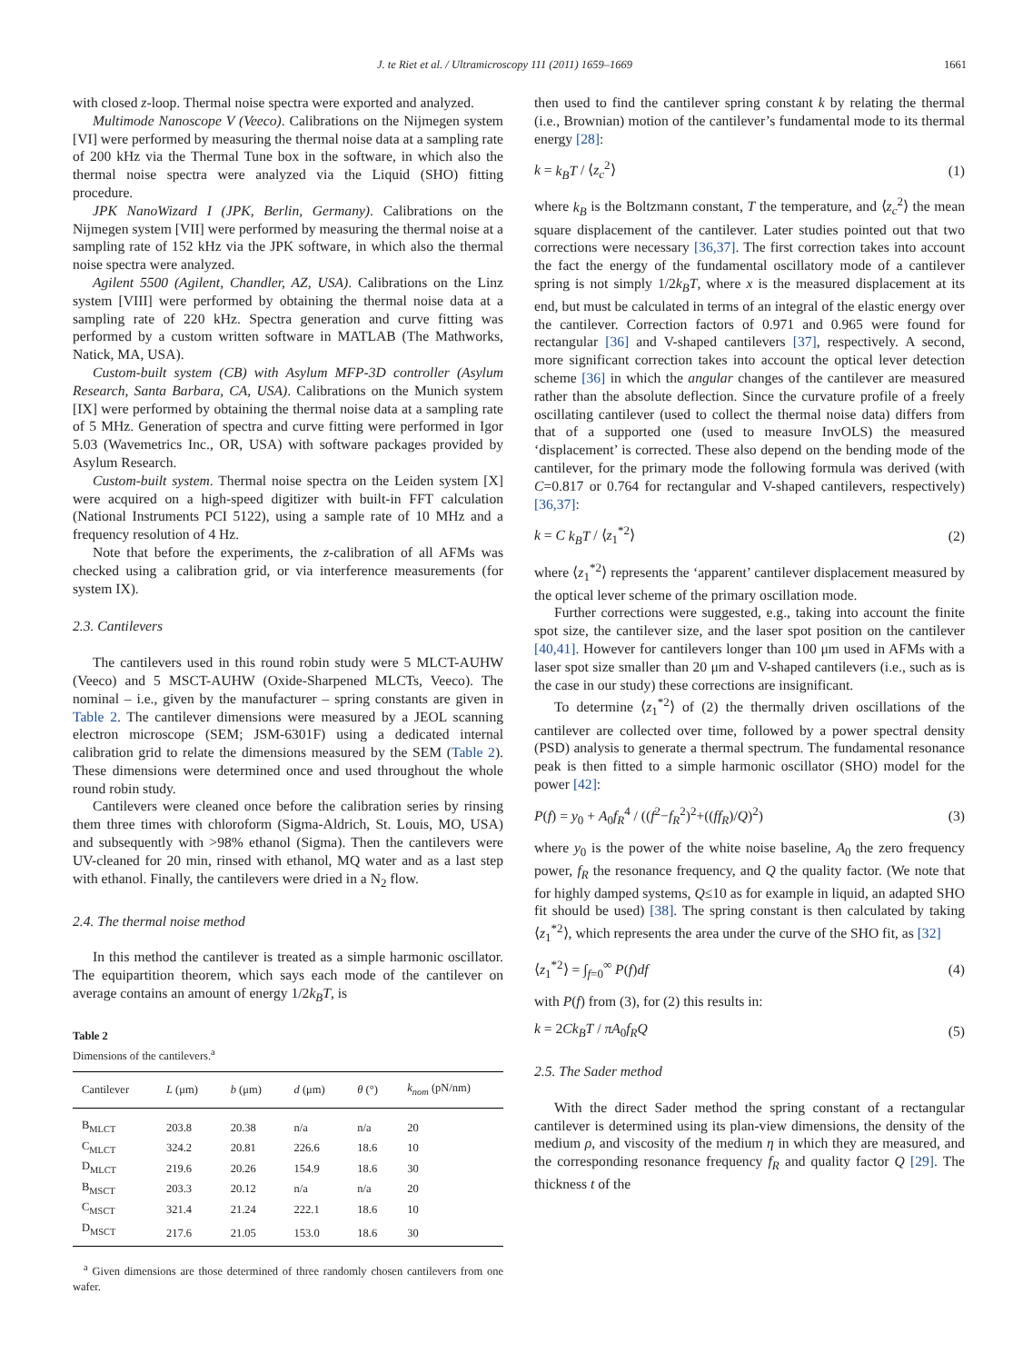J. te Riet et al. / Ultramicroscopy 111 (2011) 1659–1669 1661
with closed z-loop. Thermal noise spectra were exported and analyzed.
Multimode Nanoscope V (Veeco). Calibrations on the Nijmegen system [VI] were performed by measuring the thermal noise data at a sampling rate of 200 kHz via the Thermal Tune box in the software, in which also the thermal noise spectra were analyzed via the Liquid (SHO) fitting procedure.
JPK NanoWizard I (JPK, Berlin, Germany). Calibrations on the Nijmegen system [VII] were performed by measuring the thermal noise at a sampling rate of 152 kHz via the JPK software, in which also the thermal noise spectra were analyzed.
Agilent 5500 (Agilent, Chandler, AZ, USA). Calibrations on the Linz system [VIII] were performed by obtaining the thermal noise data at a sampling rate of 220 kHz. Spectra generation and curve fitting was performed by a custom written software in MATLAB (The Mathworks, Natick, MA, USA).
Custom-built system (CB) with Asylum MFP-3D controller (Asylum Research, Santa Barbara, CA, USA). Calibrations on the Munich system [IX] were performed by obtaining the thermal noise data at a sampling rate of 5 MHz. Generation of spectra and curve fitting were performed in Igor 5.03 (Wavemetrics Inc., OR, USA) with software packages provided by Asylum Research.
Custom-built system. Thermal noise spectra on the Leiden system [X] were acquired on a high-speed digitizer with built-in FFT calculation (National Instruments PCI 5122), using a sample rate of 10 MHz and a frequency resolution of 4 Hz.
Note that before the experiments, the z-calibration of all AFMs was checked using a calibration grid, or via interference measurements (for system IX).
2.3. Cantilevers
The cantilevers used in this round robin study were 5 MLCT-AUHW (Veeco) and 5 MSCT-AUHW (Oxide-Sharpened MLCTs, Veeco). The nominal – i.e., given by the manufacturer – spring constants are given in Table 2. The cantilever dimensions were measured by a JEOL scanning electron microscope (SEM; JSM-6301F) using a dedicated internal calibration grid to relate the dimensions measured by the SEM (Table 2). These dimensions were determined once and used throughout the whole round robin study.
Cantilevers were cleaned once before the calibration series by rinsing them three times with chloroform (Sigma-Aldrich, St. Louis, MO, USA) and subsequently with >98% ethanol (Sigma). Then the cantilevers were UV-cleaned for 20 min, rinsed with ethanol, MQ water and as a last step with ethanol. Finally, the cantilevers were dried in a N<sub>2</sub> flow.
2.4. The thermal noise method
In this method the cantilever is treated as a simple harmonic oscillator. The equipartition theorem, which says each mode of the cantilever on average contains an amount of energy 1/2k<sub>B</sub>T, is
Table 2
Dimensions of the cantilevers.<sup>a</sup>
| Cantilever | L (μm) | b (μm) | d (μm) | θ (°) | k<sub>nom</sub> (pN/nm) |
| --- | --- | --- | --- | --- | --- |
| B<sub>MLCT</sub> | 203.8 | 20.38 | n/a | n/a | 20 |
| C<sub>MLCT</sub> | 324.2 | 20.81 | 226.6 | 18.6 | 10 |
| D<sub>MLCT</sub> | 219.6 | 20.26 | 154.9 | 18.6 | 30 |
| B<sub>MSCT</sub> | 203.3 | 20.12 | n/a | n/a | 20 |
| C<sub>MSCT</sub> | 321.4 | 21.24 | 222.1 | 18.6 | 10 |
| D<sub>MSCT</sub> | 217.6 | 21.05 | 153.0 | 18.6 | 30 |
<sup>a</sup> Given dimensions are those determined of three randomly chosen cantilevers from one wafer.
then used to find the cantilever spring constant k by relating the thermal (i.e., Brownian) motion of the cantilever’s fundamental mode to its thermal energy [28]:
k = k<sub>B</sub>T / ⟨z<sub>c</sub><sup>2</sup>⟩ (1)
where k<sub>B</sub> is the Boltzmann constant, T the temperature, and ⟨z<sub>c</sub><sup>2</sup>⟩ the mean square displacement of the cantilever. Later studies pointed out that two corrections were necessary [36,37]. The first correction takes into account the fact the energy of the fundamental oscillatory mode of a cantilever spring is not simply 1/2k<sub>B</sub>T, where x is the measured displacement at its end, but must be calculated in terms of an integral of the elastic energy over the cantilever. Correction factors of 0.971 and 0.965 were found for rectangular [36] and V-shaped cantilevers [37], respectively. A second, more significant correction takes into account the optical lever detection scheme [36] in which the angular changes of the cantilever are measured rather than the absolute deflection. Since the curvature profile of a freely oscillating cantilever (used to collect the thermal noise data) differs from that of a supported one (used to measure InvOLS) the measured ‘displacement’ is corrected. These also depend on the bending mode of the cantilever, for the primary mode the following formula was derived (with C=0.817 or 0.764 for rectangular and V-shaped cantilevers, respectively) [36,37]:
k = C k<sub>B</sub>T / ⟨z<sub>1</sub><sup>*2</sup>⟩ (2)
where ⟨z<sub>1</sub><sup>*2</sup>⟩ represents the ‘apparent’ cantilever displacement measured by the optical lever scheme of the primary oscillation mode.
Further corrections were suggested, e.g., taking into account the finite spot size, the cantilever size, and the laser spot position on the cantilever [40,41]. However for cantilevers longer than 100 μm used in AFMs with a laser spot size smaller than 20 μm and V-shaped cantilevers (i.e., such as is the case in our study) these corrections are insignificant.
To determine ⟨z<sub>1</sub><sup>*2</sup>⟩ of (2) the thermally driven oscillations of the cantilever are collected over time, followed by a power spectral density (PSD) analysis to generate a thermal spectrum. The fundamental resonance peak is then fitted to a simple harmonic oscillator (SHO) model for the power [42]:
P(f) = y<sub>0</sub> + A<sub>0</sub>f<sub>R</sub><sup>4</sup> / ((f<sup>2</sup>−f<sub>R</sub><sup>2</sup>)<sup>2</sup>+((ff<sub>R</sub>)/Q)<sup>2</sup>) (3)
where y<sub>0</sub> is the power of the white noise baseline, A<sub>0</sub> the zero frequency power, f<sub>R</sub> the resonance frequency, and Q the quality factor. (We note that for highly damped systems, Q≤10 as for example in liquid, an adapted SHO fit should be used) [38]. The spring constant is then calculated by taking ⟨z<sub>1</sub><sup>*2</sup>⟩, which represents the area under the curve of the SHO fit, as [32]
⟨z<sub>1</sub><sup>*2</sup>⟩ = ∫<sub>f=0</sub><sup>∞</sup> P(f)df (4)
with P(f) from (3), for (2) this results in:
k = 2Ck<sub>B</sub>T / πA<sub>0</sub>f<sub>R</sub>Q (5)
2.5. The Sader method
With the direct Sader method the spring constant of a rectangular cantilever is determined using its plan-view dimensions, the density of the medium ρ, and viscosity of the medium η in which they are measured, and the corresponding resonance frequency f<sub>R</sub> and quality factor Q [29]. The thickness t of the